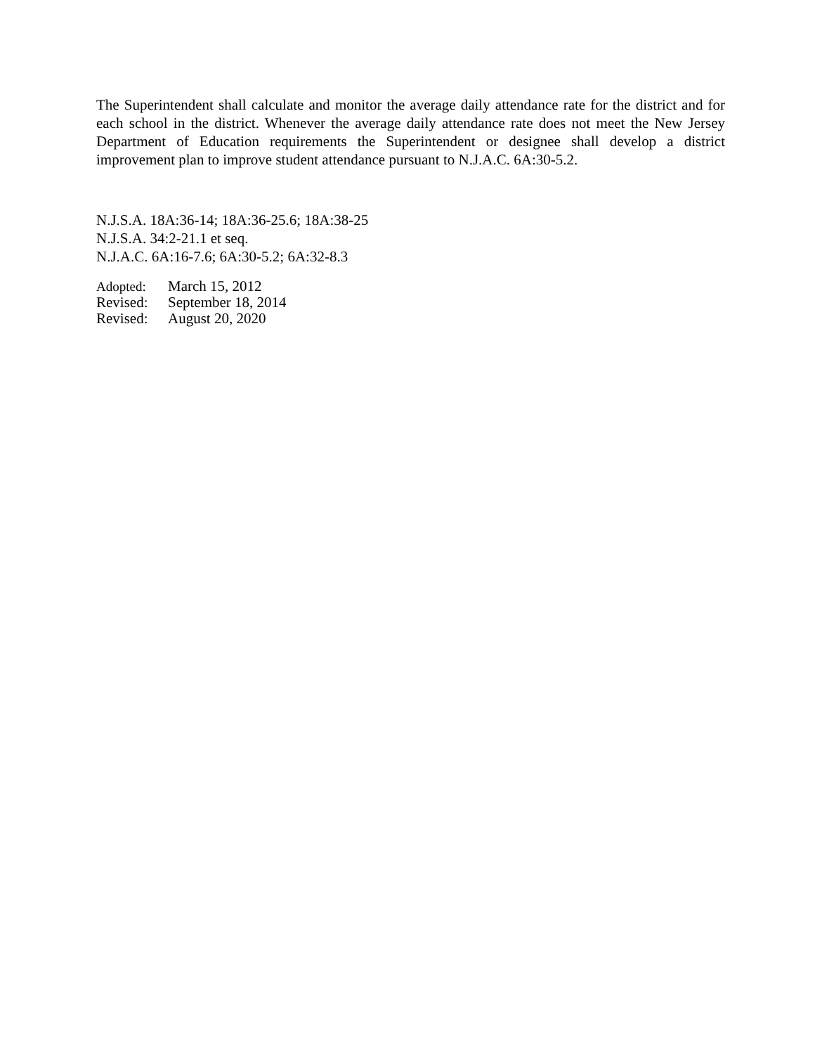The Superintendent shall calculate and monitor the average daily attendance rate for the district and for each school in the district. Whenever the average daily attendance rate does not meet the New Jersey Department of Education requirements the Superintendent or designee shall develop a district improvement plan to improve student attendance pursuant to N.J.A.C. 6A:30-5.2.
N.J.S.A. 18A:36-14; 18A:36-25.6; 18A:38-25
N.J.S.A. 34:2-21.1 et seq.
N.J.A.C. 6A:16-7.6; 6A:30-5.2; 6A:32-8.3
Adopted: March 15, 2012
Revised: September 18, 2014
Revised: August 20, 2020